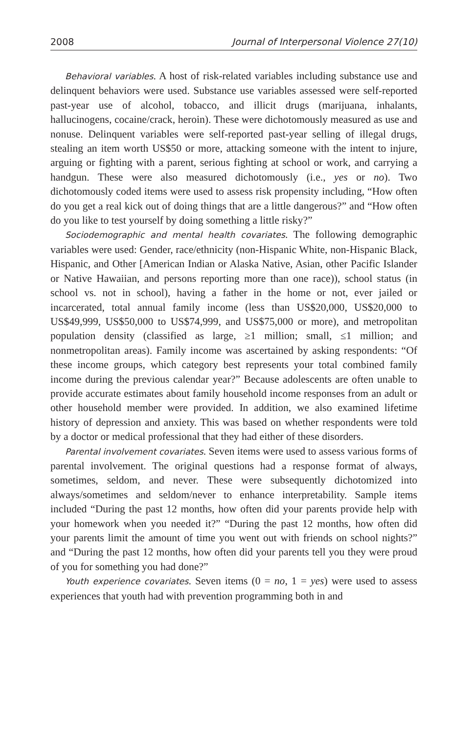2008 Journal of Interpersonal Violence 27(10)
Behavioral variables. A host of risk-related variables including substance use and delinquent behaviors were used. Substance use variables assessed were self-reported past-year use of alcohol, tobacco, and illicit drugs (marijuana, inhalants, hallucinogens, cocaine/crack, heroin). These were dichotomously measured as use and nonuse. Delinquent variables were self-reported past-year selling of illegal drugs, stealing an item worth US$50 or more, attacking someone with the intent to injure, arguing or fighting with a parent, serious fighting at school or work, and carrying a handgun. These were also measured dichotomously (i.e., yes or no). Two dichotomously coded items were used to assess risk propensity including, “How often do you get a real kick out of doing things that are a little dangerous?” and “How often do you like to test yourself by doing something a little risky?”
Sociodemographic and mental health covariates. The following demographic variables were used: Gender, race/ethnicity (non-Hispanic White, non-Hispanic Black, Hispanic, and Other [American Indian or Alaska Native, Asian, other Pacific Islander or Native Hawaiian, and persons reporting more than one race)), school status (in school vs. not in school), having a father in the home or not, ever jailed or incarcerated, total annual family income (less than US$20,000, US$20,000 to US$49,999, US$50,000 to US$74,999, and US$75,000 or more), and metropolitan population density (classified as large, ≥1 million; small, ≤1 million; and nonmetropolitan areas). Family income was ascertained by asking respondents: “Of these income groups, which category best represents your total combined family income during the previous calendar year?” Because adolescents are often unable to provide accurate estimates about family household income responses from an adult or other household member were provided. In addition, we also examined lifetime history of depression and anxiety. This was based on whether respondents were told by a doctor or medical professional that they had either of these disorders.
Parental involvement covariates. Seven items were used to assess various forms of parental involvement. The original questions had a response format of always, sometimes, seldom, and never. These were subsequently dichotomized into always/sometimes and seldom/never to enhance interpretability. Sample items included “During the past 12 months, how often did your parents provide help with your homework when you needed it?” “During the past 12 months, how often did your parents limit the amount of time you went out with friends on school nights?” and “During the past 12 months, how often did your parents tell you they were proud of you for something you had done?”
Youth experience covariates. Seven items (0 = no, 1 = yes) were used to assess experiences that youth had with prevention programming both in and